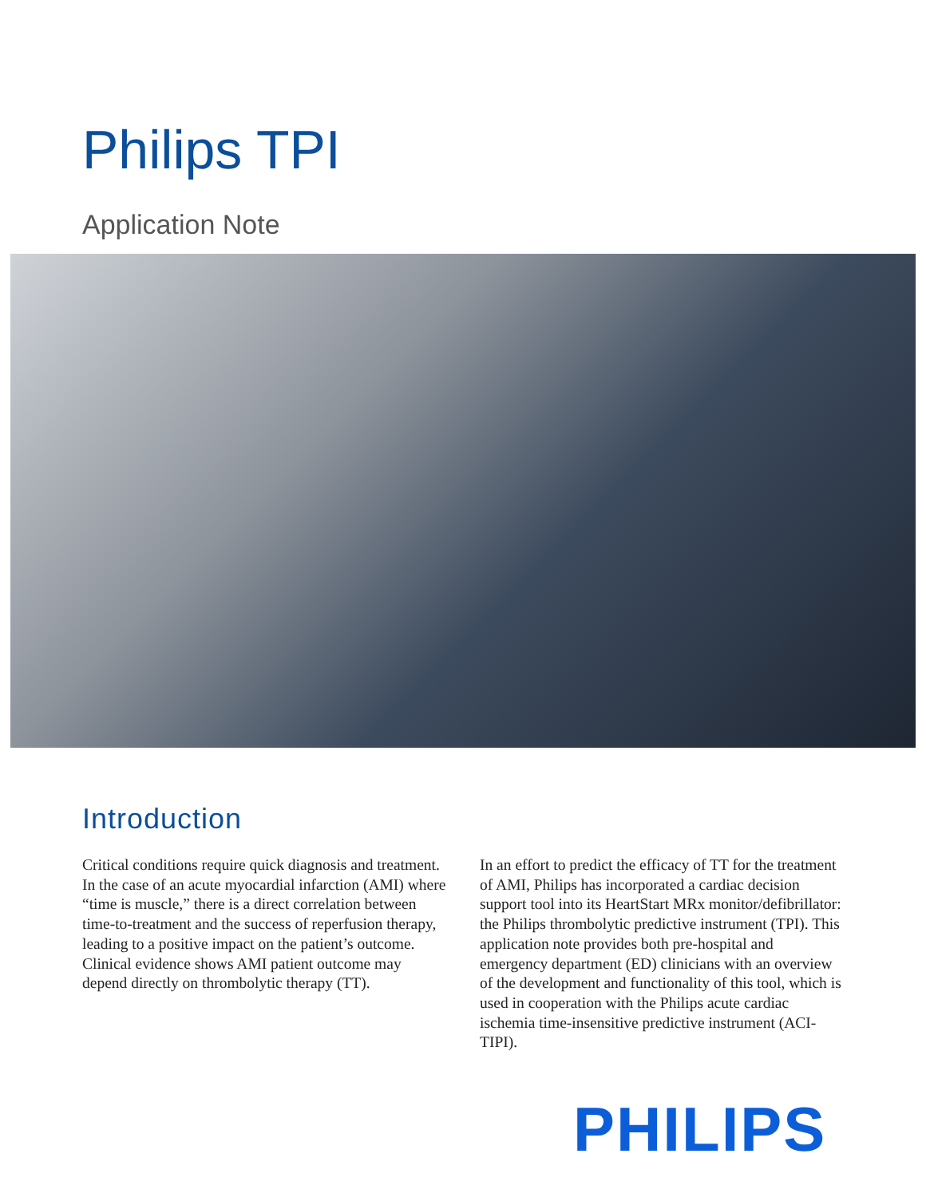Philips TPI
Application Note
Introduction
Critical conditions require quick diagnosis and treatment. In the case of an acute myocardial infarction (AMI) where “time is muscle,” there is a direct correlation between time-to-treatment and the success of reperfusion therapy, leading to a positive impact on the patient’s outcome. Clinical evidence shows AMI patient outcome may depend directly on thrombolytic therapy (TT).
In an effort to predict the efficacy of TT for the treatment of AMI, Philips has incorporated a cardiac decision support tool into its HeartStart MRx monitor/defibrillator: the Philips thrombolytic predictive instrument (TPI). This application note provides both pre-hospital and emergency department (ED) clinicians with an overview of the development and functionality of this tool, which is used in cooperation with the Philips acute cardiac ischemia time-insensitive predictive instrument (ACI-TIPI).
PHILIPS